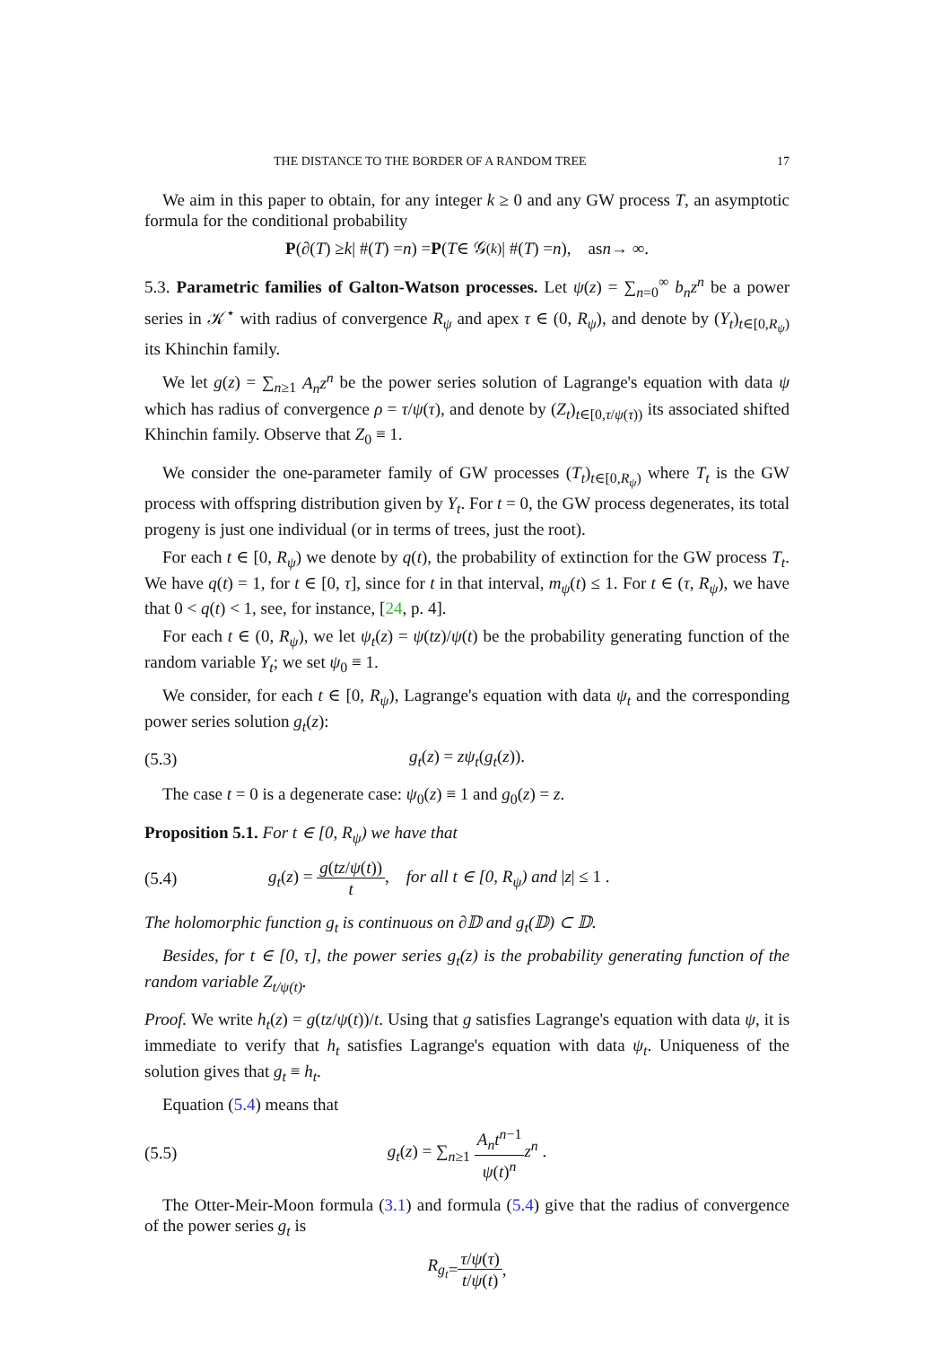THE DISTANCE TO THE BORDER OF A RANDOM TREE 17
We aim in this paper to obtain, for any integer k ≥ 0 and any GW process T, an asymptotic formula for the conditional probability
P (∂(T) ≥ k | #(T) = n) = P (T ∈ 𝒢<sup>(k)</sup> | #(T) = n), as n → ∞.
5.3. Parametric families of Galton-Watson processes. Let ψ(z) = ∑<sub>n=0</sub><sup>∞</sup> b<sub>n</sub>z<sup>n</sup> be a power series in 𝒦<sup>⋆</sup> with radius of convergence R<sub>ψ</sub> and apex τ ∈ (0, R<sub>ψ</sub>), and denote by (Y<sub>t</sub>)<sub>t∈[0,R<sub>ψ</sub>)</sub> its Khinchin family.
We let g(z) = ∑<sub>n≥1</sub> A<sub>n</sub>z<sup>n</sup> be the power series solution of Lagrange's equation with data ψ which has radius of convergence ρ = τ/ψ(τ), and denote by (Z<sub>t</sub>)<sub>t∈[0,τ/ψ(τ))</sub> its associated shifted Khinchin family. Observe that Z<sub>0</sub> ≡ 1.
We consider the one-parameter family of GW processes (T<sub>t</sub>)<sub>t∈[0,R<sub>ψ</sub>)</sub> where T<sub>t</sub> is the GW process with offspring distribution given by Y<sub>t</sub>. For t = 0, the GW process degenerates, its total progeny is just one individual (or in terms of trees, just the root).
For each t ∈ [0, R<sub>ψ</sub>) we denote by q(t), the probability of extinction for the GW process T<sub>t</sub>. We have q(t) = 1, for t ∈ [0, τ], since for t in that interval, m<sub>ψ</sub>(t) ≤ 1. For t ∈ (τ, R<sub>ψ</sub>), we have that 0 < q(t) < 1, see, for instance, [24, p. 4].
For each t ∈ (0, R<sub>ψ</sub>), we let ψ<sub>t</sub>(z) = ψ(tz)/ψ(t) be the probability generating function of the random variable Y<sub>t</sub>; we set ψ<sub>0</sub> ≡ 1.
We consider, for each t ∈ [0, R<sub>ψ</sub>), Lagrange's equation with data ψ<sub>t</sub> and the corresponding power series solution g<sub>t</sub>(z):
(5.3) g<sub>t</sub>(z) = zψ<sub>t</sub>(g<sub>t</sub>(z)).
The case t = 0 is a degenerate case: ψ<sub>0</sub>(z) ≡ 1 and g<sub>0</sub>(z) = z.
Proposition 5.1. For t ∈ [0, R<sub>ψ</sub>) we have that
(5.4) g<sub>t</sub>(z) = g(tz/ψ(t)) t, for all t ∈ [0, R<sub>ψ</sub>) and |z| ≤ 1 .
The holomorphic function g<sub>t</sub> is continuous on ∂𝔻 and g<sub>t</sub>(𝔻) ⊂ 𝔻.
Besides, for t ∈ [0, τ], the power series g<sub>t</sub>(z) is the probability generating function of the random variable Z<sub>t/ψ(t)</sub>.
Proof. We write h<sub>t</sub>(z) = g(tz/ψ(t))/t. Using that g satisfies Lagrange's equation with data ψ, it is immediate to verify that h<sub>t</sub> satisfies Lagrange's equation with data ψ<sub>t</sub>. Uniqueness of the solution gives that g<sub>t</sub> ≡ h<sub>t</sub>.
Equation (5.4) means that
(5.5) g<sub>t</sub>(z) = ∑<sub>n≥1</sub> A<sub>n</sub>t<sup>n−1</sup> ψ(t)<sup>n</sup> z<sup>n</sup> .
The Otter-Meir-Moon formula (3.1) and formula (5.4) give that the radius of convergence of the power series g<sub>t</sub> is
R<sub>g<sub>t</sub></sub> = τ/ψ(τ) t/ψ(t) ,